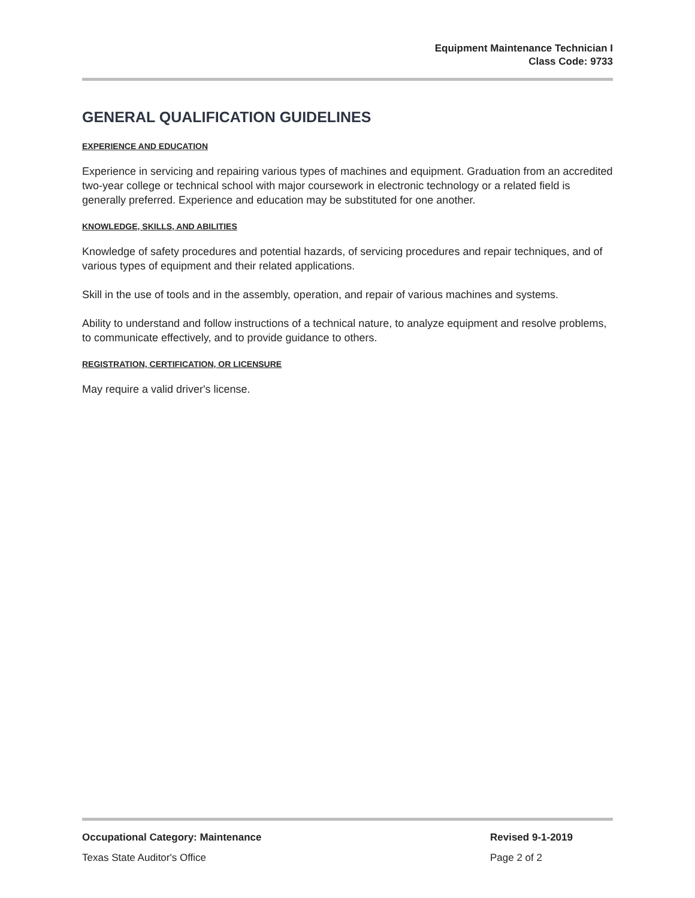Equipment Maintenance Technician I
Class Code: 9733
GENERAL QUALIFICATION GUIDELINES
EXPERIENCE AND EDUCATION
Experience in servicing and repairing various types of machines and equipment. Graduation from an accredited two-year college or technical school with major coursework in electronic technology or a related field is generally preferred. Experience and education may be substituted for one another.
KNOWLEDGE, SKILLS, AND ABILITIES
Knowledge of safety procedures and potential hazards, of servicing procedures and repair techniques, and of various types of equipment and their related applications.
Skill in the use of tools and in the assembly, operation, and repair of various machines and systems.
Ability to understand and follow instructions of a technical nature, to analyze equipment and resolve problems, to communicate effectively, and to provide guidance to others.
REGISTRATION, CERTIFICATION, OR LICENSURE
May require a valid driver's license.
Occupational Category: Maintenance
Revised 9-1-2019
Texas State Auditor's Office Page 2 of 2